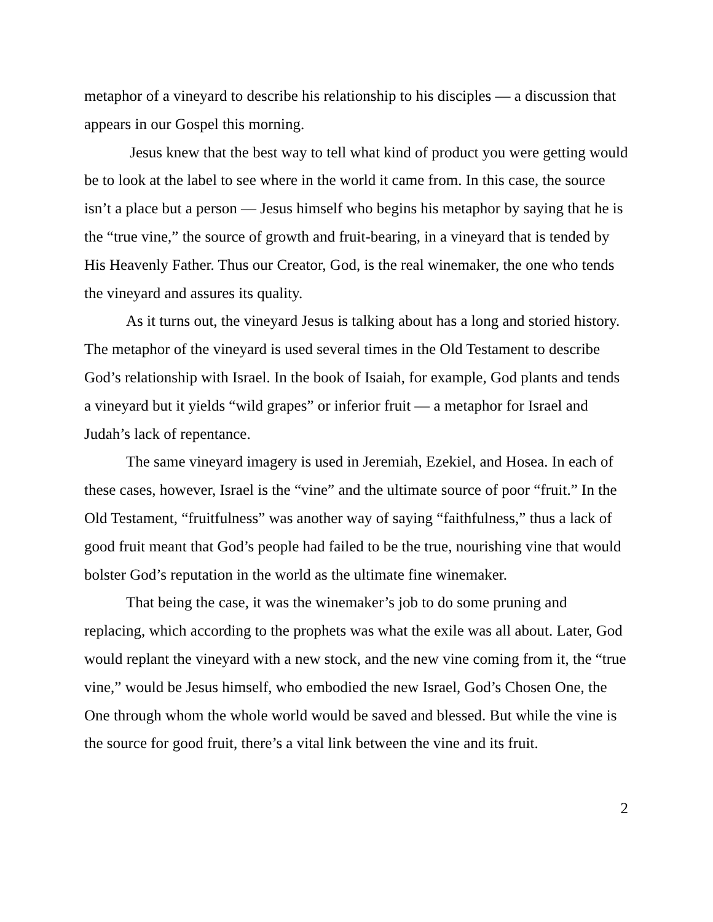metaphor of a vineyard to describe his relationship to his disciples — a discussion that appears in our Gospel this morning.
Jesus knew that the best way to tell what kind of product you were getting would be to look at the label to see where in the world it came from. In this case, the source isn’t a place but a person — Jesus himself who begins his metaphor by saying that he is the “true vine,” the source of growth and fruit-bearing, in a vineyard that is tended by His Heavenly Father. Thus our Creator, God, is the real winemaker, the one who tends the vineyard and assures its quality.
As it turns out, the vineyard Jesus is talking about has a long and storied history. The metaphor of the vineyard is used several times in the Old Testament to describe God’s relationship with Israel. In the book of Isaiah, for example, God plants and tends a vineyard but it yields “wild grapes” or inferior fruit — a metaphor for Israel and Judah’s lack of repentance.
The same vineyard imagery is used in Jeremiah, Ezekiel, and Hosea. In each of these cases, however, Israel is the “vine” and the ultimate source of poor “fruit.” In the Old Testament, “fruitfulness” was another way of saying “faithfulness,” thus a lack of good fruit meant that God’s people had failed to be the true, nourishing vine that would bolster God’s reputation in the world as the ultimate fine winemaker.
That being the case, it was the winemaker’s job to do some pruning and replacing, which according to the prophets was what the exile was all about. Later, God would replant the vineyard with a new stock, and the new vine coming from it, the “true vine,” would be Jesus himself, who embodied the new Israel, God’s Chosen One, the One through whom the whole world would be saved and blessed. But while the vine is the source for good fruit, there’s a vital link between the vine and its fruit.
2